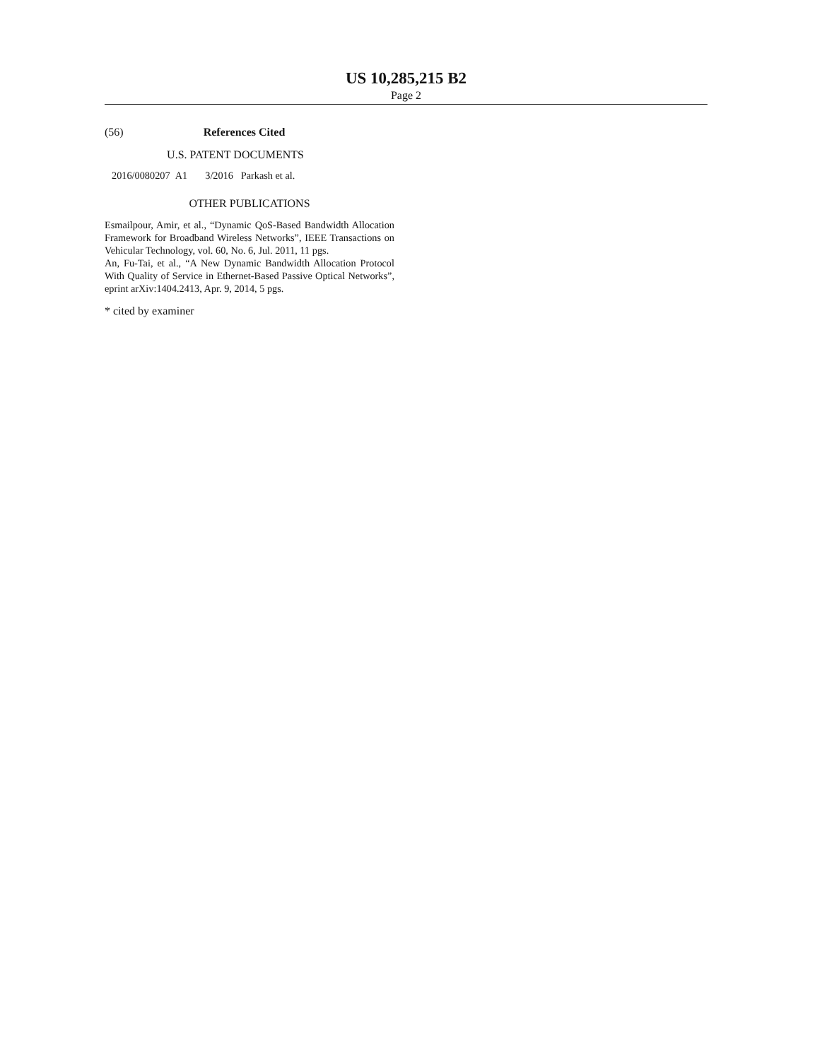US 10,285,215 B2
Page 2
(56) References Cited
U.S. PATENT DOCUMENTS
2016/0080207 A1 3/2016 Parkash et al.
OTHER PUBLICATIONS
Esmailpour, Amir, et al., “Dynamic QoS-Based Bandwidth Allocation Framework for Broadband Wireless Networks”, IEEE Transactions on Vehicular Technology, vol. 60, No. 6, Jul. 2011, 11 pgs.
An, Fu-Tai, et al., “A New Dynamic Bandwidth Allocation Protocol With Quality of Service in Ethernet-Based Passive Optical Networks”, eprint arXiv:1404.2413, Apr. 9, 2014, 5 pgs.
* cited by examiner